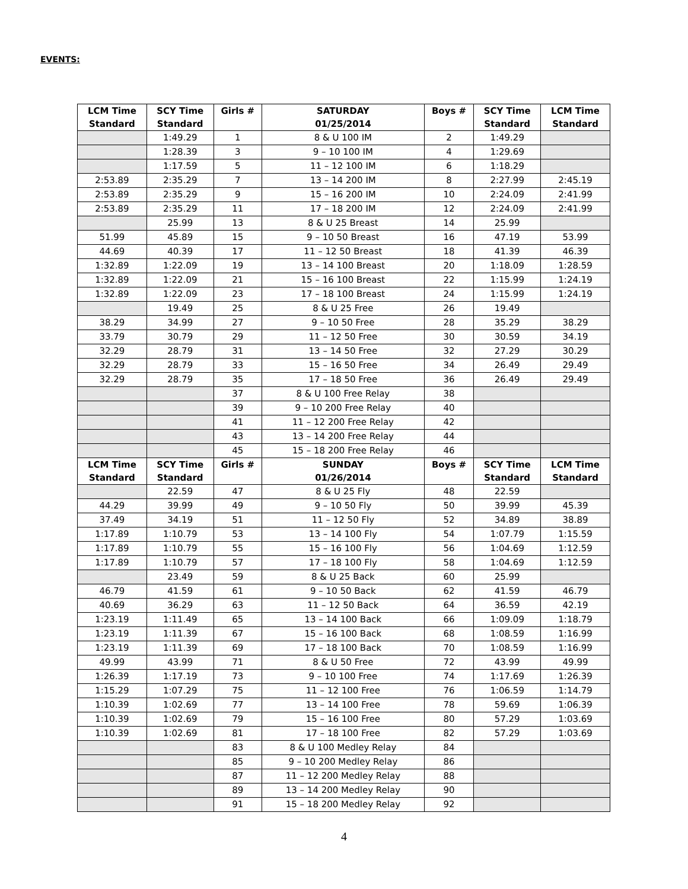EVENTS:
| LCM Time Standard | SCY Time Standard | Girls # | SATURDAY 01/25/2014 | Boys # | SCY Time Standard | LCM Time Standard |
| --- | --- | --- | --- | --- | --- | --- |
| | 1:49.29 | 1 | 8 & U 100 IM | 2 | 1:49.29 | |
| | 1:28.39 | 3 | 9 – 10 100 IM | 4 | 1:29.69 | |
| | 1:17.59 | 5 | 11 – 12 100 IM | 6 | 1:18.29 | |
| 2:53.89 | 2:35.29 | 7 | 13 – 14 200 IM | 8 | 2:27.99 | 2:45.19 |
| 2:53.89 | 2:35.29 | 9 | 15 – 16 200 IM | 10 | 2:24.09 | 2:41.99 |
| 2:53.89 | 2:35.29 | 11 | 17 – 18 200 IM | 12 | 2:24.09 | 2:41.99 |
| | 25.99 | 13 | 8 & U 25 Breast | 14 | 25.99 | |
| 51.99 | 45.89 | 15 | 9 – 10 50 Breast | 16 | 47.19 | 53.99 |
| 44.69 | 40.39 | 17 | 11 – 12 50 Breast | 18 | 41.39 | 46.39 |
| 1:32.89 | 1:22.09 | 19 | 13 – 14 100 Breast | 20 | 1:18.09 | 1:28.59 |
| 1:32.89 | 1:22.09 | 21 | 15 – 16 100 Breast | 22 | 1:15.99 | 1:24.19 |
| 1:32.89 | 1:22.09 | 23 | 17 – 18 100 Breast | 24 | 1:15.99 | 1:24.19 |
| | 19.49 | 25 | 8 & U 25 Free | 26 | 19.49 | |
| 38.29 | 34.99 | 27 | 9 – 10 50 Free | 28 | 35.29 | 38.29 |
| 33.79 | 30.79 | 29 | 11 – 12 50 Free | 30 | 30.59 | 34.19 |
| 32.29 | 28.79 | 31 | 13 – 14 50 Free | 32 | 27.29 | 30.29 |
| 32.29 | 28.79 | 33 | 15 – 16 50 Free | 34 | 26.49 | 29.49 |
| 32.29 | 28.79 | 35 | 17 – 18 50 Free | 36 | 26.49 | 29.49 |
| | | 37 | 8 & U 100 Free Relay | 38 | | |
| | | 39 | 9 – 10 200 Free Relay | 40 | | |
| | | 41 | 11 – 12 200 Free Relay | 42 | | |
| | | 43 | 13 – 14 200 Free Relay | 44 | | |
| | | 45 | 15 – 18 200 Free Relay | 46 | | |
| LCM Time Standard | SCY Time Standard | Girls # | SUNDAY 01/26/2014 | Boys # | SCY Time Standard | LCM Time Standard |
| | 22.59 | 47 | 8 & U 25 Fly | 48 | 22.59 | |
| 44.29 | 39.99 | 49 | 9 – 10 50 Fly | 50 | 39.99 | 45.39 |
| 37.49 | 34.19 | 51 | 11 – 12 50 Fly | 52 | 34.89 | 38.89 |
| 1:17.89 | 1:10.79 | 53 | 13 – 14 100 Fly | 54 | 1:07.79 | 1:15.59 |
| 1:17.89 | 1:10.79 | 55 | 15 – 16 100 Fly | 56 | 1:04.69 | 1:12.59 |
| 1:17.89 | 1:10.79 | 57 | 17 – 18 100 Fly | 58 | 1:04.69 | 1:12.59 |
| | 23.49 | 59 | 8 & U 25 Back | 60 | 25.99 | |
| 46.79 | 41.59 | 61 | 9 – 10 50 Back | 62 | 41.59 | 46.79 |
| 40.69 | 36.29 | 63 | 11 – 12 50 Back | 64 | 36.59 | 42.19 |
| 1:23.19 | 1:11.49 | 65 | 13 – 14 100 Back | 66 | 1:09.09 | 1:18.79 |
| 1:23.19 | 1:11.39 | 67 | 15 – 16 100 Back | 68 | 1:08.59 | 1:16.99 |
| 1:23.19 | 1:11.39 | 69 | 17 – 18 100 Back | 70 | 1:08.59 | 1:16.99 |
| 49.99 | 43.99 | 71 | 8 & U 50 Free | 72 | 43.99 | 49.99 |
| 1:26.39 | 1:17.19 | 73 | 9 – 10 100 Free | 74 | 1:17.69 | 1:26.39 |
| 1:15.29 | 1:07.29 | 75 | 11 – 12 100 Free | 76 | 1:06.59 | 1:14.79 |
| 1:10.39 | 1:02.69 | 77 | 13 – 14 100 Free | 78 | 59.69 | 1:06.39 |
| 1:10.39 | 1:02.69 | 79 | 15 – 16 100 Free | 80 | 57.29 | 1:03.69 |
| 1:10.39 | 1:02.69 | 81 | 17 – 18 100 Free | 82 | 57.29 | 1:03.69 |
| | | 83 | 8 & U 100 Medley Relay | 84 | | |
| | | 85 | 9 – 10 200 Medley Relay | 86 | | |
| | | 87 | 11 – 12 200 Medley Relay | 88 | | |
| | | 89 | 13 – 14 200 Medley Relay | 90 | | |
| | | 91 | 15 – 18 200 Medley Relay | 92 | | |
4